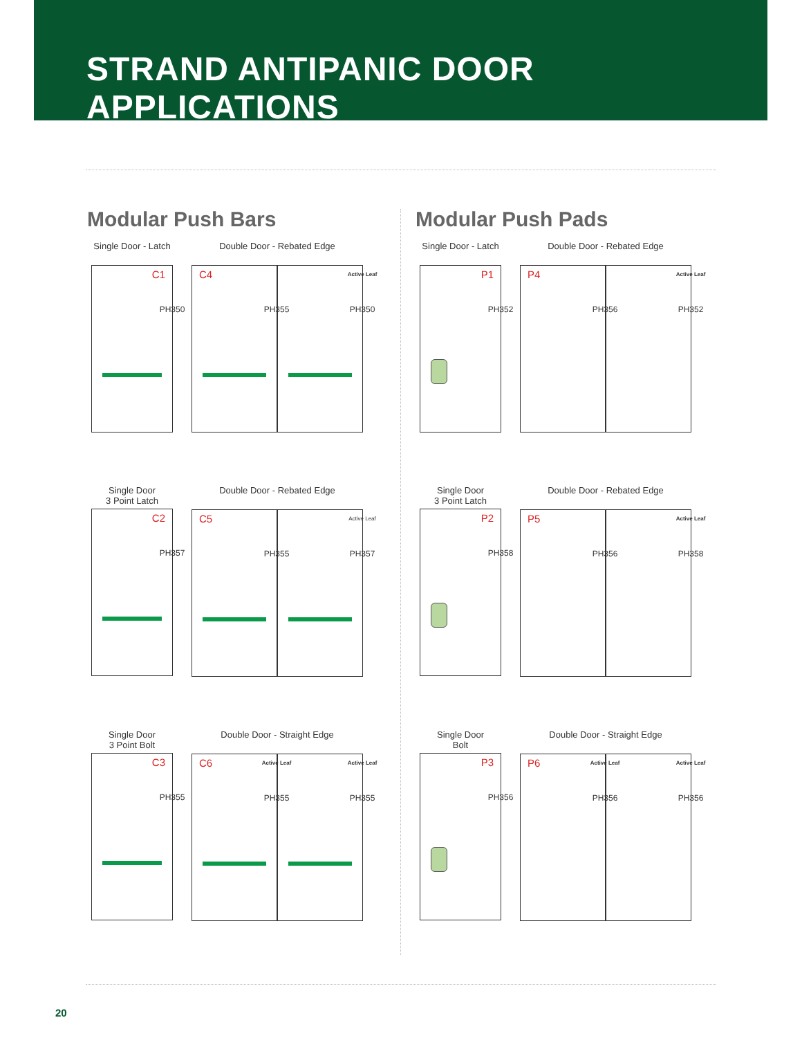STRAND ANTIPANIC DOOR APPLICATIONS
Modular Push Bars
Single Door - Latch
C1
PH350
Double Door - Rebated Edge
C4
PH355
Active Leaf
PH350
Single Door
3 Point Latch
C2
PH357
Double Door - Rebated Edge
C5
PH355
Active Leaf
PH357
Single Door
3 Point Bolt
C3
PH355
Double Door - Straight Edge
C6 Active Leaf
PH355
Active Leaf
PH355
Modular Push Pads
Single Door - Latch
P1
PH352
Double Door - Rebated Edge
P4
PH356
Active Leaf
PH352
Single Door
3 Point Latch
P2
PH358
Double Door - Rebated Edge
P5
PH356
Active Leaf
PH358
Single Door
Bolt
P3
PH356
Double Door - Straight Edge
P6 Active Leaf
PH356
Active Leaf
PH356
20